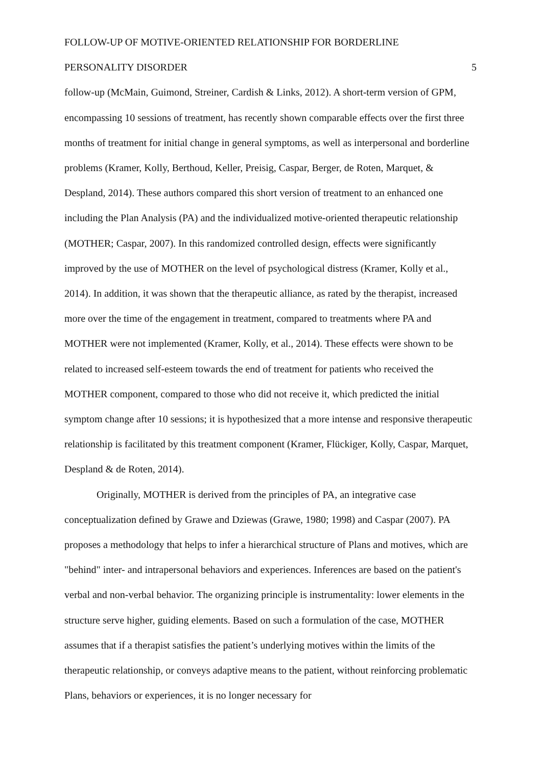FOLLOW-UP OF MOTIVE-ORIENTED RELATIONSHIP FOR BORDERLINE
PERSONALITY DISORDER 5
follow-up (McMain, Guimond, Streiner, Cardish & Links, 2012). A short-term version of GPM, encompassing 10 sessions of treatment, has recently shown comparable effects over the first three months of treatment for initial change in general symptoms, as well as interpersonal and borderline problems (Kramer, Kolly, Berthoud, Keller, Preisig, Caspar, Berger, de Roten, Marquet, & Despland, 2014). These authors compared this short version of treatment to an enhanced one including the Plan Analysis (PA) and the individualized motive-oriented therapeutic relationship (MOTHER; Caspar, 2007). In this randomized controlled design, effects were significantly improved by the use of MOTHER on the level of psychological distress (Kramer, Kolly et al., 2014). In addition, it was shown that the therapeutic alliance, as rated by the therapist, increased more over the time of the engagement in treatment, compared to treatments where PA and MOTHER were not implemented (Kramer, Kolly, et al., 2014). These effects were shown to be related to increased self-esteem towards the end of treatment for patients who received the MOTHER component, compared to those who did not receive it, which predicted the initial symptom change after 10 sessions; it is hypothesized that a more intense and responsive therapeutic relationship is facilitated by this treatment component (Kramer, Flückiger, Kolly, Caspar, Marquet, Despland & de Roten, 2014).
Originally, MOTHER is derived from the principles of PA, an integrative case conceptualization defined by Grawe and Dziewas (Grawe, 1980; 1998) and Caspar (2007). PA proposes a methodology that helps to infer a hierarchical structure of Plans and motives, which are "behind" inter- and intrapersonal behaviors and experiences. Inferences are based on the patient's verbal and non-verbal behavior. The organizing principle is instrumentality: lower elements in the structure serve higher, guiding elements. Based on such a formulation of the case, MOTHER assumes that if a therapist satisfies the patient’s underlying motives within the limits of the therapeutic relationship, or conveys adaptive means to the patient, without reinforcing problematic Plans, behaviors or experiences, it is no longer necessary for